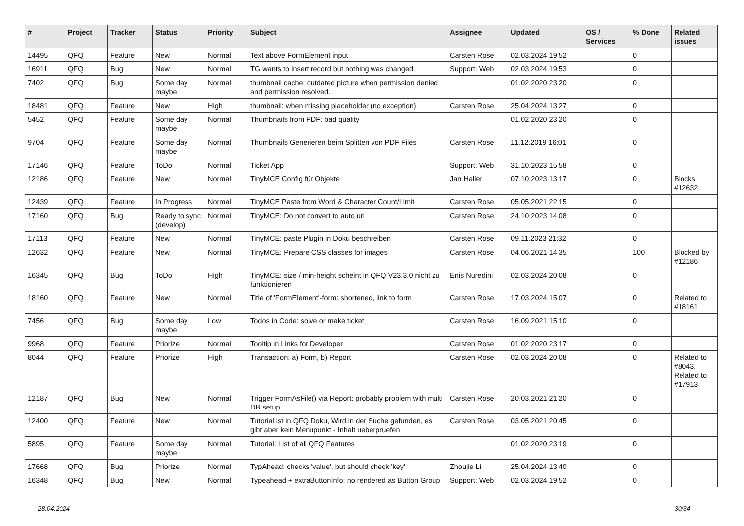| # | Project | Tracker | Status | Priority | Subject | Assignee | Updated | OS / Services | % Done | Related issues |
| --- | --- | --- | --- | --- | --- | --- | --- | --- | --- | --- |
| 14495 | QFQ | Feature | New | Normal | Text above FormElement input | Carsten Rose | 02.03.2024 19:52 | | 0 | |
| 16911 | QFQ | Bug | New | Normal | TG wants to insert record but nothing was changed | Support: Web | 02.03.2024 19:53 | | 0 | |
| 7402 | QFQ | Bug | Some day maybe | Normal | thumbnail cache: outdated picture when permission denied and permission resolved. | | 01.02.2020 23:20 | | 0 | |
| 18481 | QFQ | Feature | New | High | thumbnail: when missing placeholder (no exception) | Carsten Rose | 25.04.2024 13:27 | | 0 | |
| 5452 | QFQ | Feature | Some day maybe | Normal | Thumbnails from PDF: bad quality | | 01.02.2020 23:20 | | 0 | |
| 9704 | QFQ | Feature | Some day maybe | Normal | Thumbnails Generieren beim Splitten von PDF Files | Carsten Rose | 11.12.2019 16:01 | | 0 | |
| 17146 | QFQ | Feature | ToDo | Normal | Ticket App | Support: Web | 31.10.2023 15:58 | | 0 | |
| 12186 | QFQ | Feature | New | Normal | TinyMCE Config für Objekte | Jan Haller | 07.10.2023 13:17 | | 0 | Blocks #12632 |
| 12439 | QFQ | Feature | In Progress | Normal | TinyMCE Paste from Word & Character Count/Limit | Carsten Rose | 05.05.2021 22:15 | | 0 | |
| 17160 | QFQ | Bug | Ready to sync (develop) | Normal | TinyMCE: Do not convert to auto url | Carsten Rose | 24.10.2023 14:08 | | 0 | |
| 17113 | QFQ | Feature | New | Normal | TinyMCE: paste Plugin in Doku beschreiben | Carsten Rose | 09.11.2023 21:32 | | 0 | |
| 12632 | QFQ | Feature | New | Normal | TinyMCE: Prepare CSS classes for images | Carsten Rose | 04.06.2021 14:35 | | 100 | Blocked by #12186 |
| 16345 | QFQ | Bug | ToDo | High | TinyMCE: size / min-height scheint in QFQ V23.3.0 nicht zu funktionieren | Enis Nuredini | 02.03.2024 20:08 | | 0 | |
| 18160 | QFQ | Feature | New | Normal | Title of 'FormElement'-form: shortened, link to form | Carsten Rose | 17.03.2024 15:07 | | 0 | Related to #18161 |
| 7456 | QFQ | Bug | Some day maybe | Low | Todos in Code: solve or make ticket | Carsten Rose | 16.09.2021 15:10 | | 0 | |
| 9968 | QFQ | Feature | Priorize | Normal | Tooltip in Links for Developer | Carsten Rose | 01.02.2020 23:17 | | 0 | |
| 8044 | QFQ | Feature | Priorize | High | Transaction: a) Form, b) Report | Carsten Rose | 02.03.2024 20:08 | | 0 | Related to #8043, Related to #17913 |
| 12187 | QFQ | Bug | New | Normal | Trigger FormAsFile() via Report: probably problem with multi DB setup | Carsten Rose | 20.03.2021 21:20 | | 0 | |
| 12400 | QFQ | Feature | New | Normal | Tutorial ist in QFQ Doku, Wird in der Suche gefunden, es gibt aber kein Menupunkt - Inhalt ueberpruefen | Carsten Rose | 03.05.2021 20:45 | | 0 | |
| 5895 | QFQ | Feature | Some day maybe | Normal | Tutorial: List of all QFQ Features | | 01.02.2020 23:19 | | 0 | |
| 17668 | QFQ | Bug | Priorize | Normal | TypAhead: checks 'value', but should check 'key' | Zhoujie Li | 25.04.2024 13:40 | | 0 | |
| 16348 | QFQ | Bug | New | Normal | Typeahead + extraButtonInfo: no rendered as Button Group | Support: Web | 02.03.2024 19:52 | | 0 | |
28.04.2024 30/34